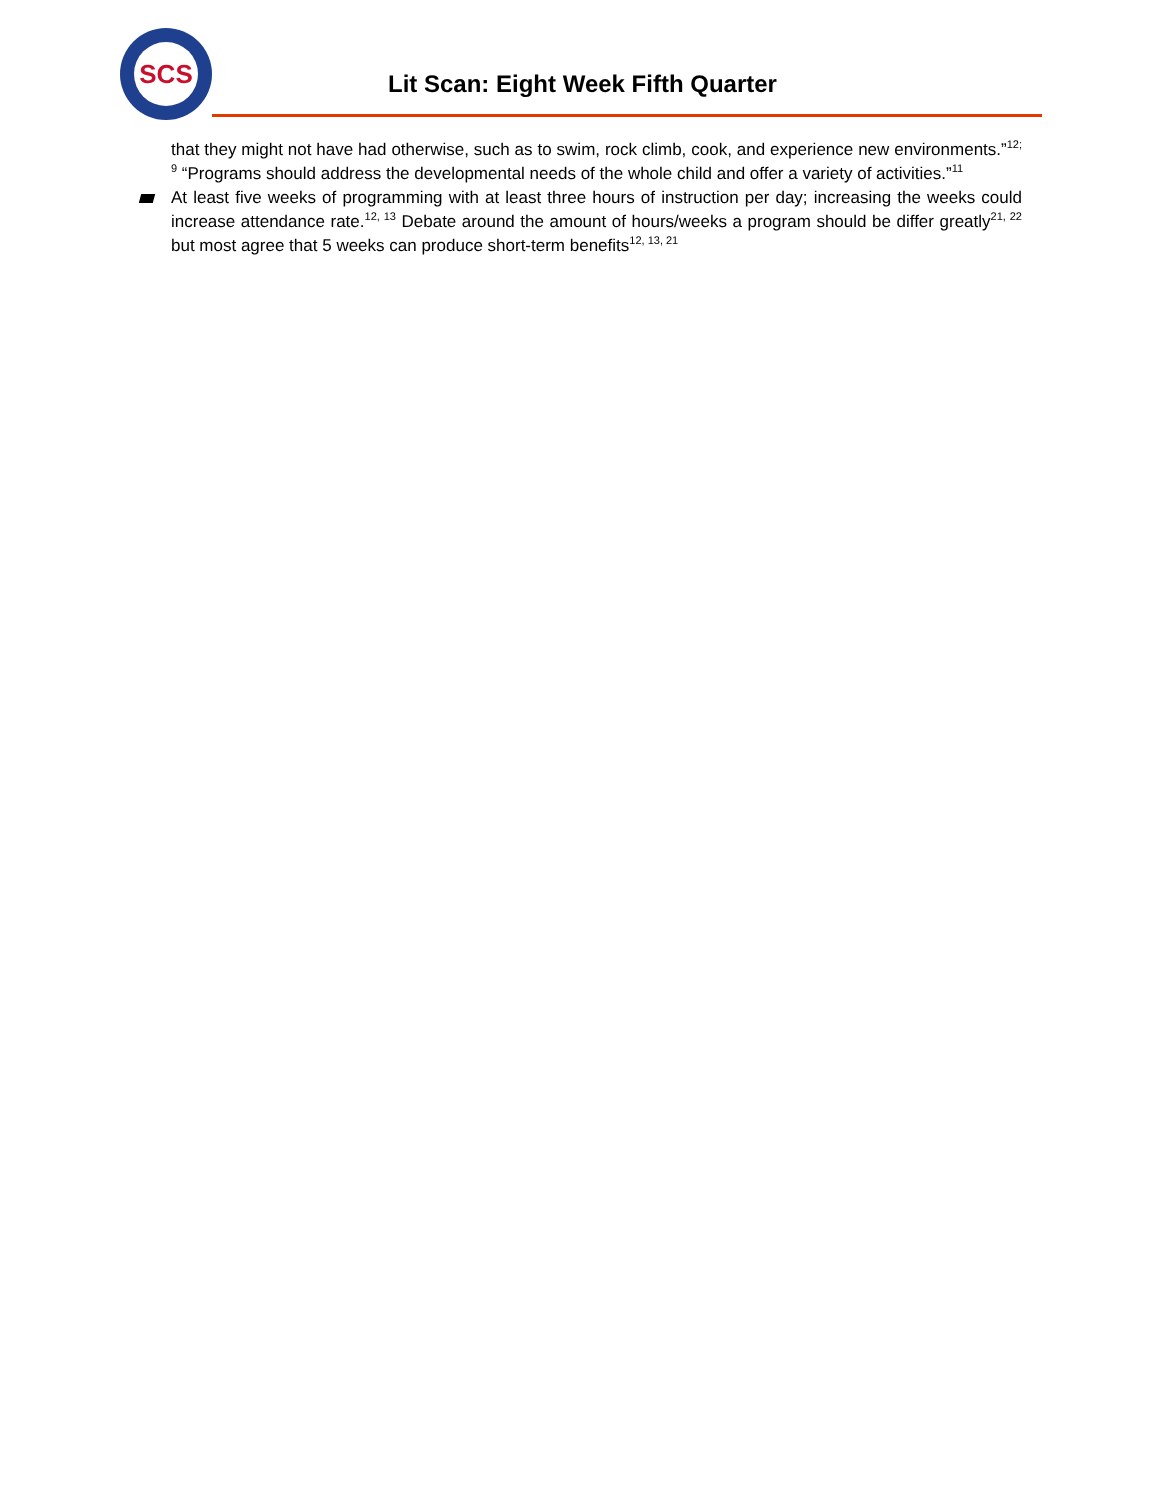SCS
Lit Scan: Eight Week Fifth Quarter
that they might not have had otherwise, such as to swim, rock climb, cook, and experience new environments.”<sup>12; 9</sup> “Programs should address the developmental needs of the whole child and offer a variety of activities.”<sup>11</sup>
At least five weeks of programming with at least three hours of instruction per day; increasing the weeks could increase attendance rate.<sup>12, 13</sup> Debate around the amount of hours/weeks a program should be differ greatly<sup>21, 22</sup> but most agree that 5 weeks can produce short-term benefits<sup>12, 13, 21</sup>